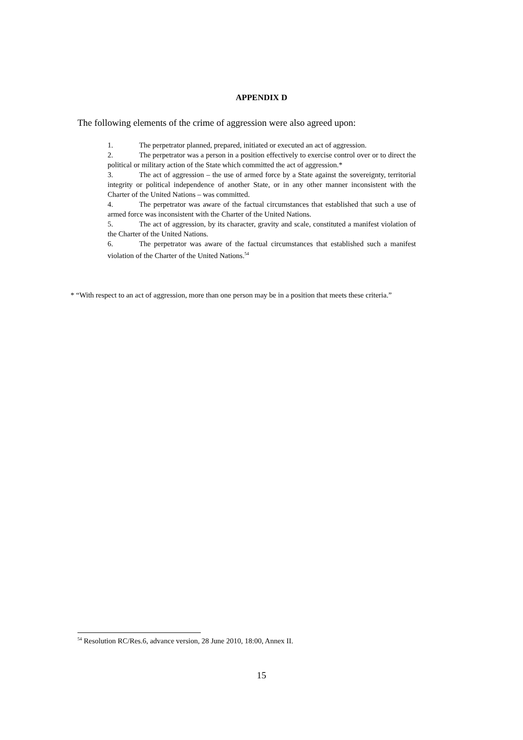APPENDIX D
The following elements of the crime of aggression were also agreed upon:
1. The perpetrator planned, prepared, initiated or executed an act of aggression.
2. The perpetrator was a person in a position effectively to exercise control over or to direct the political or military action of the State which committed the act of aggression.*
3. The act of aggression – the use of armed force by a State against the sovereignty, territorial integrity or political independence of another State, or in any other manner inconsistent with the Charter of the United Nations – was committed.
4. The perpetrator was aware of the factual circumstances that established that such a use of armed force was inconsistent with the Charter of the United Nations.
5. The act of aggression, by its character, gravity and scale, constituted a manifest violation of the Charter of the United Nations.
6. The perpetrator was aware of the factual circumstances that established such a manifest violation of the Charter of the United Nations.<sup>54</sup>
* “With respect to an act of aggression, more than one person may be in a position that meets these criteria.”
<sup>54</sup> Resolution RC/Res.6, advance version, 28 June 2010, 18:00, Annex II.
15